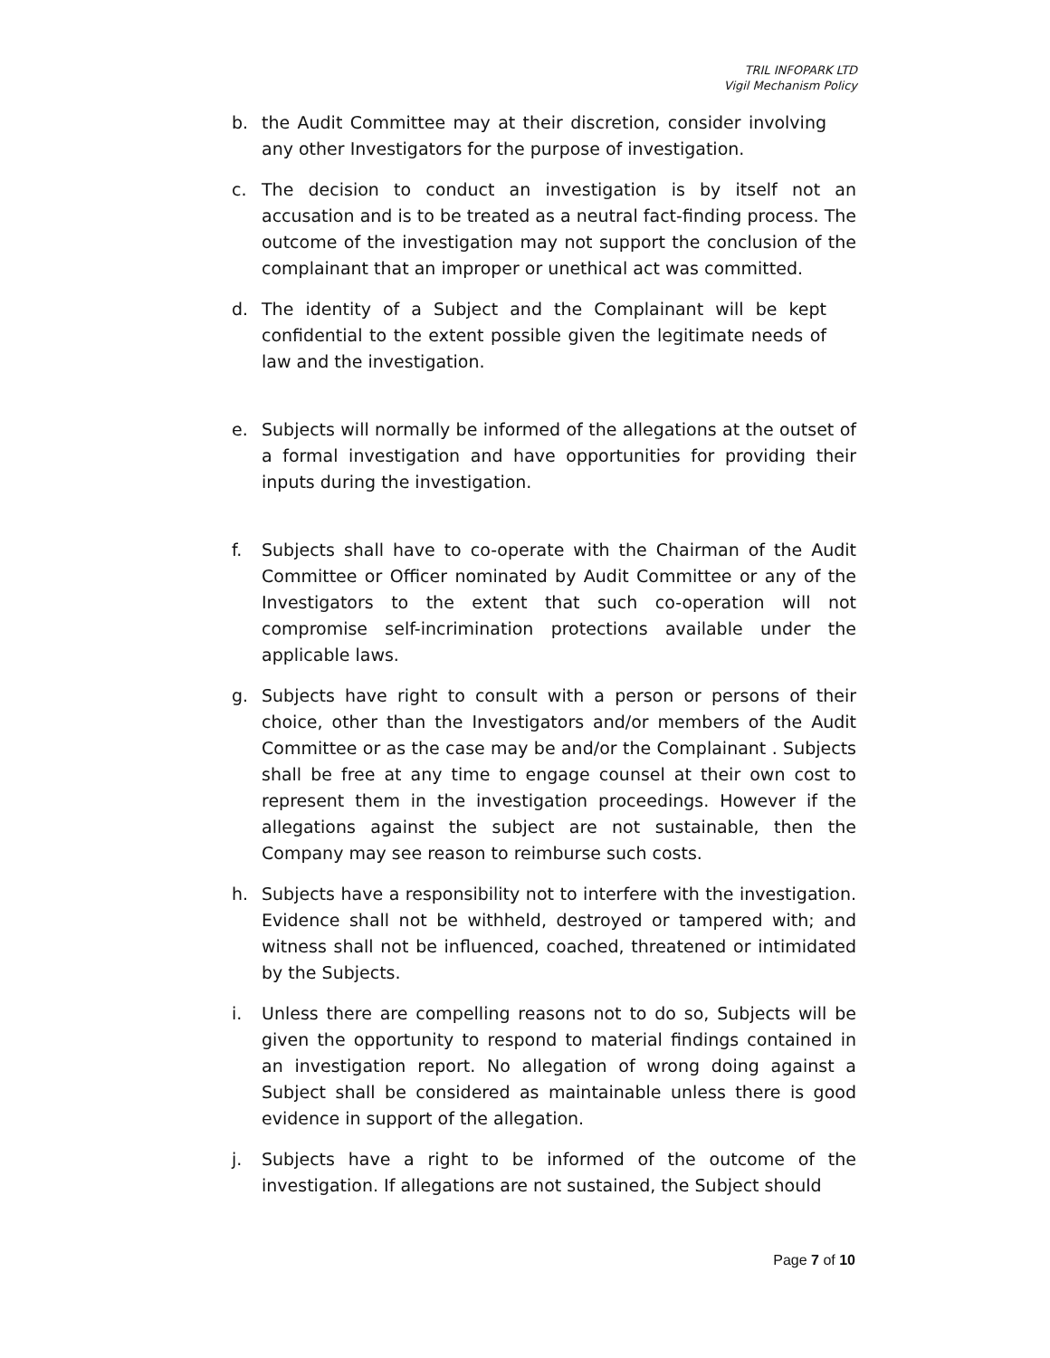TRIL INFOPARK LTD
Vigil Mechanism Policy
b. the Audit Committee may at their discretion, consider involving any other Investigators for the purpose of investigation.
c. The decision to conduct an investigation is by itself not an accusation and is to be treated as a neutral fact-finding process. The outcome of the investigation may not support the conclusion of the complainant that an improper or unethical act was committed.
d. The identity of a Subject and the Complainant will be kept confidential to the extent possible given the legitimate needs of law and the investigation.
e. Subjects will normally be informed of the allegations at the outset of a formal investigation and have opportunities for providing their inputs during the investigation.
f. Subjects shall have to co-operate with the Chairman of the Audit Committee or Officer nominated by Audit Committee or any of the Investigators to the extent that such co-operation will not compromise self-incrimination protections available under the applicable laws.
g. Subjects have right to consult with a person or persons of their choice, other than the Investigators and/or members of the Audit Committee or as the case may be and/or the Complainant . Subjects shall be free at any time to engage counsel at their own cost to represent them in the investigation proceedings. However if the allegations against the subject are not sustainable, then the Company may see reason to reimburse such costs.
h. Subjects have a responsibility not to interfere with the investigation. Evidence shall not be withheld, destroyed or tampered with; and witness shall not be influenced, coached, threatened or intimidated by the Subjects.
i. Unless there are compelling reasons not to do so, Subjects will be given the opportunity to respond to material findings contained in an investigation report. No allegation of wrong doing against a Subject shall be considered as maintainable unless there is good evidence in support of the allegation.
j. Subjects have a right to be informed of the outcome of the investigation. If allegations are not sustained, the Subject should
Page 7 of 10